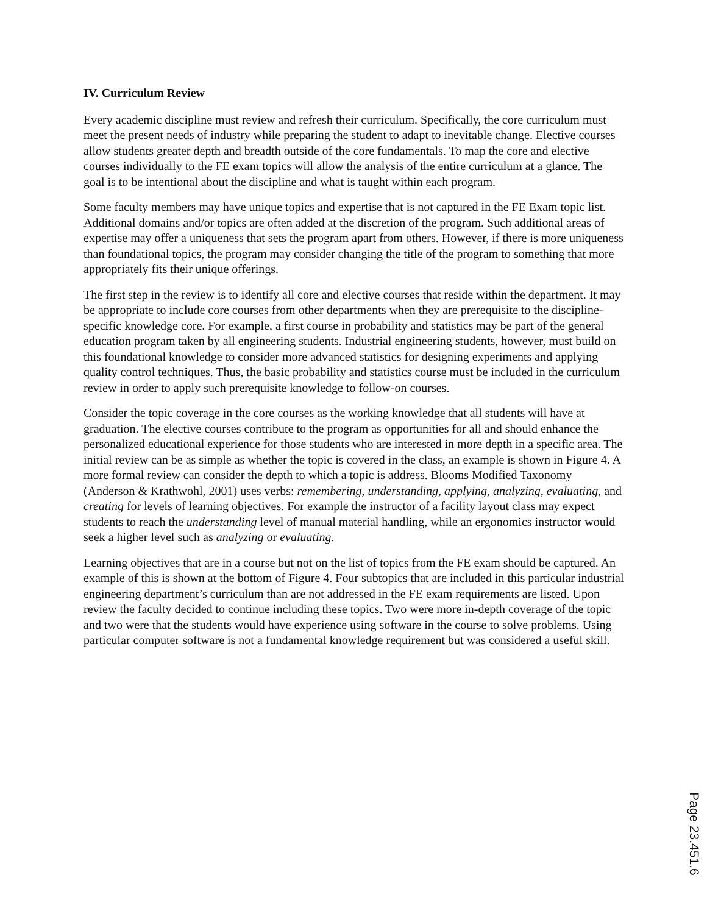IV. Curriculum Review
Every academic discipline must review and refresh their curriculum. Specifically, the core curriculum must meet the present needs of industry while preparing the student to adapt to inevitable change. Elective courses allow students greater depth and breadth outside of the core fundamentals. To map the core and elective courses individually to the FE exam topics will allow the analysis of the entire curriculum at a glance. The goal is to be intentional about the discipline and what is taught within each program.
Some faculty members may have unique topics and expertise that is not captured in the FE Exam topic list. Additional domains and/or topics are often added at the discretion of the program. Such additional areas of expertise may offer a uniqueness that sets the program apart from others. However, if there is more uniqueness than foundational topics, the program may consider changing the title of the program to something that more appropriately fits their unique offerings.
The first step in the review is to identify all core and elective courses that reside within the department. It may be appropriate to include core courses from other departments when they are prerequisite to the discipline-specific knowledge core. For example, a first course in probability and statistics may be part of the general education program taken by all engineering students. Industrial engineering students, however, must build on this foundational knowledge to consider more advanced statistics for designing experiments and applying quality control techniques. Thus, the basic probability and statistics course must be included in the curriculum review in order to apply such prerequisite knowledge to follow-on courses.
Consider the topic coverage in the core courses as the working knowledge that all students will have at graduation. The elective courses contribute to the program as opportunities for all and should enhance the personalized educational experience for those students who are interested in more depth in a specific area. The initial review can be as simple as whether the topic is covered in the class, an example is shown in Figure 4. A more formal review can consider the depth to which a topic is address. Blooms Modified Taxonomy (Anderson & Krathwohl, 2001) uses verbs: remembering, understanding, applying, analyzing, evaluating, and creating for levels of learning objectives. For example the instructor of a facility layout class may expect students to reach the understanding level of manual material handling, while an ergonomics instructor would seek a higher level such as analyzing or evaluating.
Learning objectives that are in a course but not on the list of topics from the FE exam should be captured. An example of this is shown at the bottom of Figure 4. Four subtopics that are included in this particular industrial engineering department’s curriculum than are not addressed in the FE exam requirements are listed. Upon review the faculty decided to continue including these topics. Two were more in-depth coverage of the topic and two were that the students would have experience using software in the course to solve problems. Using particular computer software is not a fundamental knowledge requirement but was considered a useful skill.
Page 23.451.6